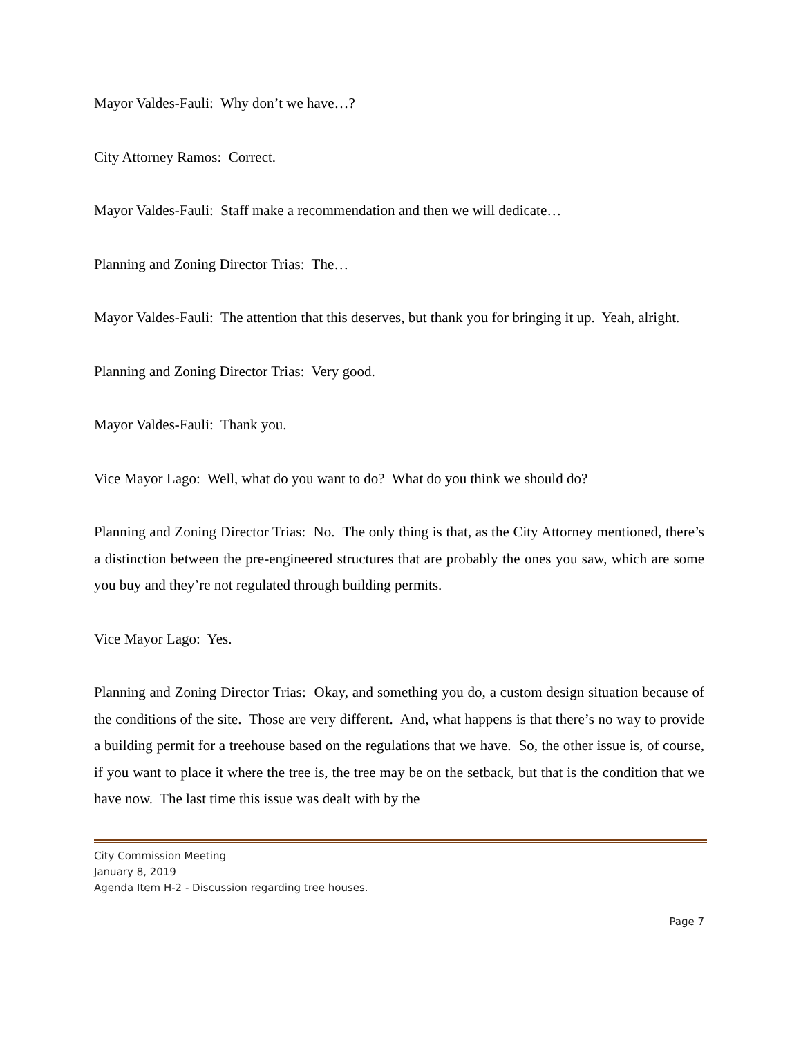Mayor Valdes-Fauli: Why don’t we have…?
City Attorney Ramos: Correct.
Mayor Valdes-Fauli: Staff make a recommendation and then we will dedicate…
Planning and Zoning Director Trias: The…
Mayor Valdes-Fauli: The attention that this deserves, but thank you for bringing it up. Yeah, alright.
Planning and Zoning Director Trias: Very good.
Mayor Valdes-Fauli: Thank you.
Vice Mayor Lago: Well, what do you want to do? What do you think we should do?
Planning and Zoning Director Trias: No. The only thing is that, as the City Attorney mentioned, there’s a distinction between the pre-engineered structures that are probably the ones you saw, which are some you buy and they’re not regulated through building permits.
Vice Mayor Lago: Yes.
Planning and Zoning Director Trias: Okay, and something you do, a custom design situation because of the conditions of the site. Those are very different. And, what happens is that there’s no way to provide a building permit for a treehouse based on the regulations that we have. So, the other issue is, of course, if you want to place it where the tree is, the tree may be on the setback, but that is the condition that we have now. The last time this issue was dealt with by the
City Commission Meeting
January 8, 2019
Agenda Item H-2 - Discussion regarding tree houses.
Page 7